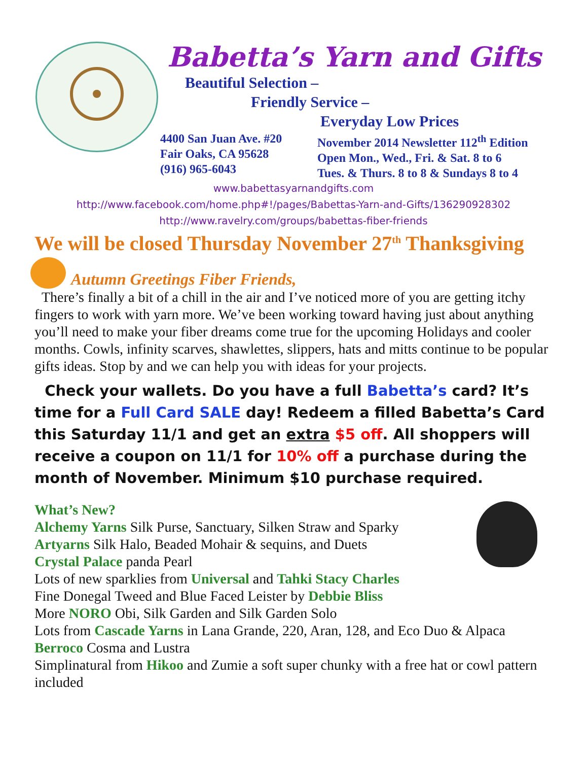Babetta’s Yarn and Gifts
Beautiful Selection –
Friendly Service –
Everyday Low Prices
4400 San Juan Ave. #20
Fair Oaks, CA 95628
(916) 965-6043
November 2014 Newsletter 112<sup>th</sup> Edition
Open Mon., Wed., Fri. & Sat. 8 to 6
Tues. & Thurs. 8 to 8 & Sundays 8 to 4
www.babettasyarnandgifts.com
http://www.facebook.com/home.php#!/pages/Babettas-Yarn-and-Gifts/136290928302
http://www.ravelry.com/groups/babettas-fiber-friends
We will be closed Thursday November 27<sup>th</sup> Thanksgiving
Autumn Greetings Fiber Friends,
There’s finally a bit of a chill in the air and I’ve noticed more of you are getting itchy fingers to work with yarn more. We’ve been working toward having just about anything you’ll need to make your fiber dreams come true for the upcoming Holidays and cooler months. Cowls, infinity scarves, shawlettes, slippers, hats and mitts continue to be popular gifts ideas. Stop by and we can help you with ideas for your projects.
Check your wallets. Do you have a full Babetta’s card? It’s time for a Full Card SALE day! Redeem a filled Babetta’s Card this Saturday 11/1 and get an extra $5 off. All shoppers will receive a coupon on 11/1 for 10% off a purchase during the month of November. Minimum $10 purchase required.
What’s New?
Alchemy Yarns Silk Purse, Sanctuary, Silken Straw and Sparky
Artyarns Silk Halo, Beaded Mohair & sequins, and Duets
Crystal Palace panda Pearl
Lots of new sparklies from Universal and Tahki Stacy Charles
Fine Donegal Tweed and Blue Faced Leister by Debbie Bliss
More NORO Obi, Silk Garden and Silk Garden Solo
Lots from Cascade Yarns in Lana Grande, 220, Aran, 128, and Eco Duo & Alpaca
Berroco Cosma and Lustra
Simplinatural from Hikoo and Zumie a soft super chunky with a free hat or cowl pattern included